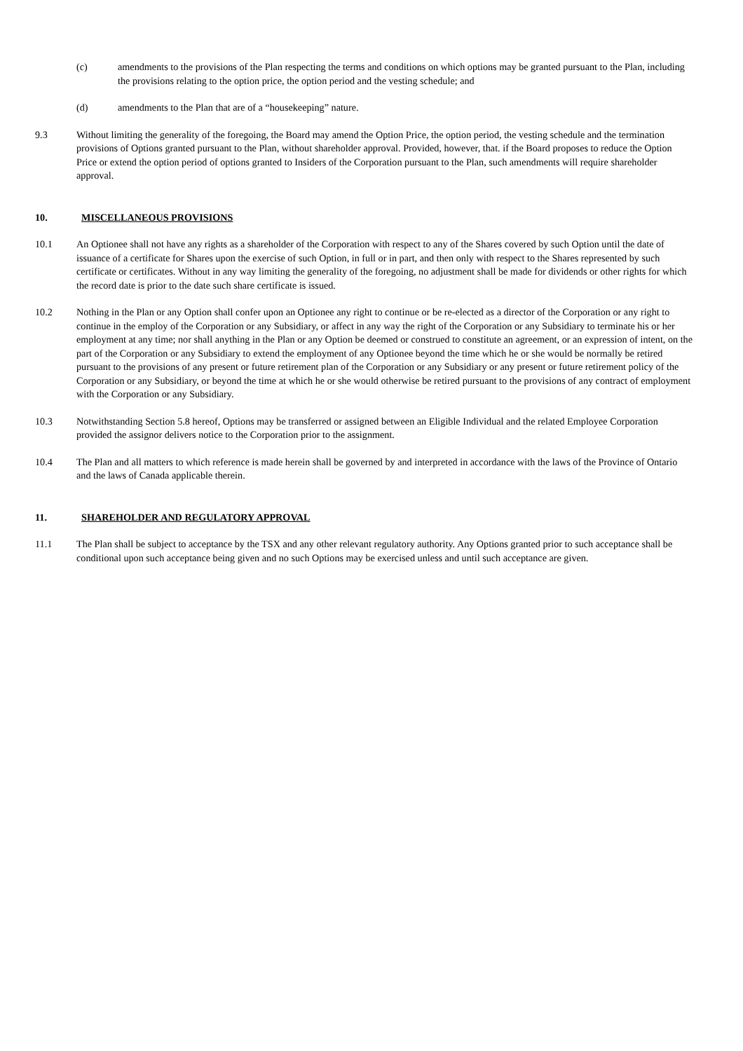(c) amendments to the provisions of the Plan respecting the terms and conditions on which options may be granted pursuant to the Plan, including the provisions relating to the option price, the option period and the vesting schedule; and
(d) amendments to the Plan that are of a “housekeeping” nature.
9.3 Without limiting the generality of the foregoing, the Board may amend the Option Price, the option period, the vesting schedule and the termination provisions of Options granted pursuant to the Plan, without shareholder approval. Provided, however, that. if the Board proposes to reduce the Option Price or extend the option period of options granted to Insiders of the Corporation pursuant to the Plan, such amendments will require shareholder approval.
10. MISCELLANEOUS PROVISIONS
10.1 An Optionee shall not have any rights as a shareholder of the Corporation with respect to any of the Shares covered by such Option until the date of issuance of a certificate for Shares upon the exercise of such Option, in full or in part, and then only with respect to the Shares represented by such certificate or certificates. Without in any way limiting the generality of the foregoing, no adjustment shall be made for dividends or other rights for which the record date is prior to the date such share certificate is issued.
10.2 Nothing in the Plan or any Option shall confer upon an Optionee any right to continue or be re-elected as a director of the Corporation or any right to continue in the employ of the Corporation or any Subsidiary, or affect in any way the right of the Corporation or any Subsidiary to terminate his or her employment at any time; nor shall anything in the Plan or any Option be deemed or construed to constitute an agreement, or an expression of intent, on the part of the Corporation or any Subsidiary to extend the employment of any Optionee beyond the time which he or she would be normally be retired pursuant to the provisions of any present or future retirement plan of the Corporation or any Subsidiary or any present or future retirement policy of the Corporation or any Subsidiary, or beyond the time at which he or she would otherwise be retired pursuant to the provisions of any contract of employment with the Corporation or any Subsidiary.
10.3 Notwithstanding Section 5.8 hereof, Options may be transferred or assigned between an Eligible Individual and the related Employee Corporation provided the assignor delivers notice to the Corporation prior to the assignment.
10.4 The Plan and all matters to which reference is made herein shall be governed by and interpreted in accordance with the laws of the Province of Ontario and the laws of Canada applicable therein.
11. SHAREHOLDER AND REGULATORY APPROVAL
11.1 The Plan shall be subject to acceptance by the TSX and any other relevant regulatory authority. Any Options granted prior to such acceptance shall be conditional upon such acceptance being given and no such Options may be exercised unless and until such acceptance are given.